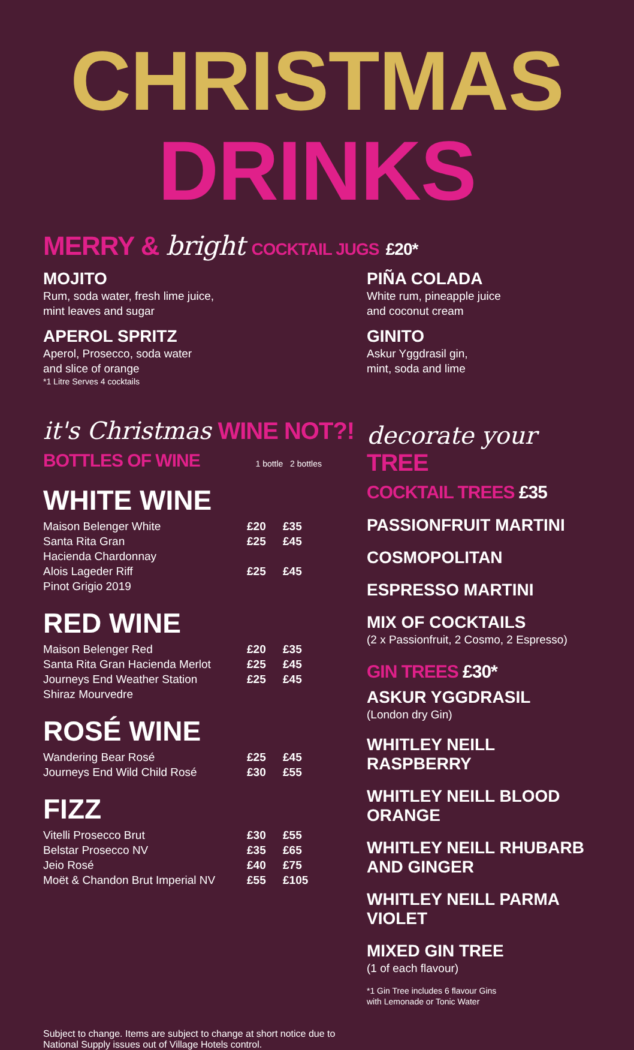CHRISTMAS DRINKS
MERRY & bright COCKTAIL JUGS £20*
MOJITO
Rum, soda water, fresh lime juice,
mint leaves and sugar
APEROL SPRITZ
Aperol, Prosecco, soda water
and slice of orange
*1 Litre Serves 4 cocktails
it's Christmas WINE NOT?!
BOTTLES OF WINE 1 bottle 2 bottles
WHITE WINE
| Maison Belenger White | £20 | £35 |
| Santa Rita Gran Hacienda Chardonnay | £25 | £45 |
| Alois Lageder Riff Pinot Grigio 2019 | £25 | £45 |
RED WINE
| Maison Belenger Red | £20 | £35 |
| Santa Rita Gran Hacienda Merlot | £25 | £45 |
| Journeys End Weather Station Shiraz Mourvedre | £25 | £45 |
ROSÉ WINE
| Wandering Bear Rosé | £25 | £45 |
| Journeys End Wild Child Rosé | £30 | £55 |
FIZZ
| Vitelli Prosecco Brut | £30 | £55 |
| Belstar Prosecco NV | £35 | £65 |
| Jeio Rosé | £40 | £75 |
| Moët & Chandon Brut Imperial NV | £55 | £105 |
PIÑA COLADA
White rum, pineapple juice
and coconut cream
GINITO
Askur Yggdrasil gin,
mint, soda and lime
decorate your TREE
COCKTAIL TREES £35
PASSIONFRUIT MARTINI
COSMOPOLITAN
ESPRESSO MARTINI
MIX OF COCKTAILS
(2 x Passionfruit, 2 Cosmo, 2 Espresso)
GIN TREES £30*
ASKUR YGGDRASIL
(London dry Gin)
WHITLEY NEILL RASPBERRY
WHITLEY NEILL BLOOD ORANGE
WHITLEY NEILL RHUBARB AND GINGER
WHITLEY NEILL PARMA VIOLET
MIXED GIN TREE
(1 of each flavour)
*1 Gin Tree includes 6 flavour Gins
with Lemonade or Tonic Water
Subject to change. Items are subject to change at short notice due to
National Supply issues out of Village Hotels control.